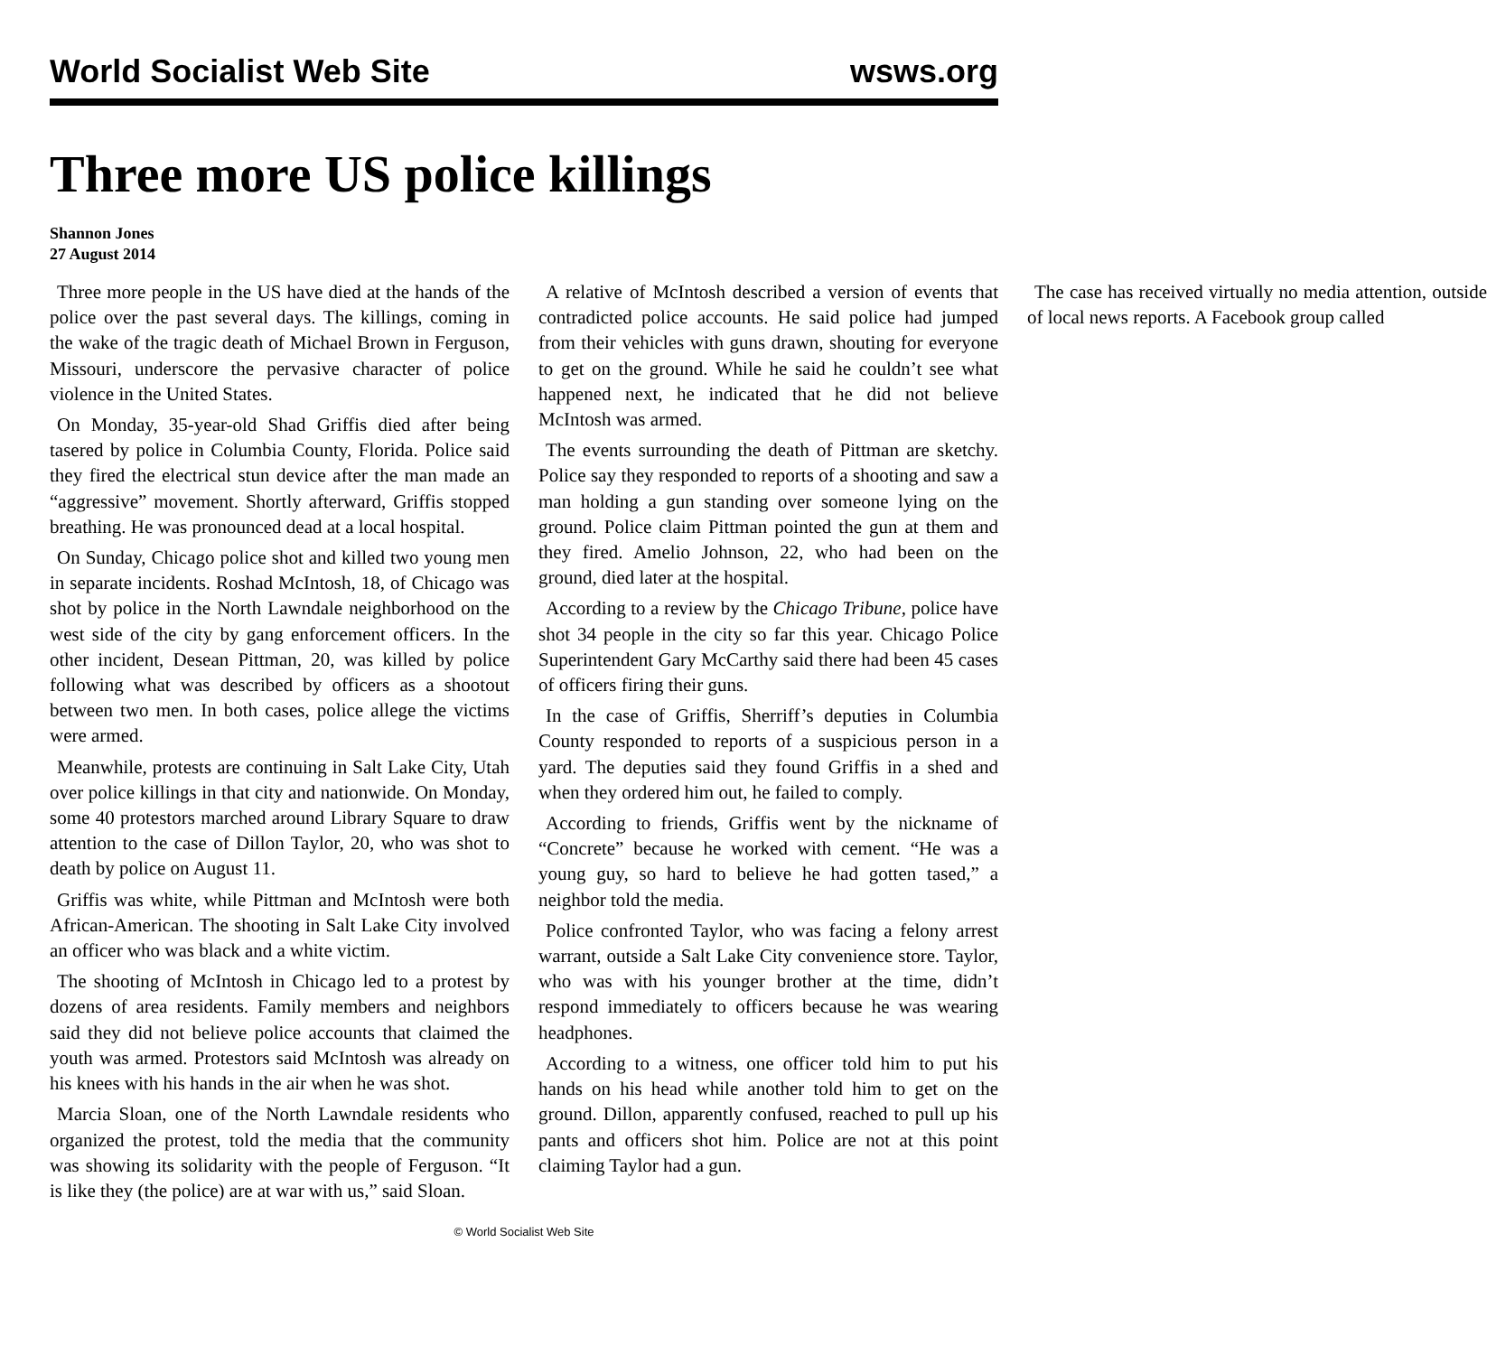World Socialist Web Site wsws.org
Three more US police killings
Shannon Jones
27 August 2014
Three more people in the US have died at the hands of the police over the past several days. The killings, coming in the wake of the tragic death of Michael Brown in Ferguson, Missouri, underscore the pervasive character of police violence in the United States.
On Monday, 35-year-old Shad Griffis died after being tasered by police in Columbia County, Florida. Police said they fired the electrical stun device after the man made an “aggressive” movement. Shortly afterward, Griffis stopped breathing. He was pronounced dead at a local hospital.
On Sunday, Chicago police shot and killed two young men in separate incidents. Roshad McIntosh, 18, of Chicago was shot by police in the North Lawndale neighborhood on the west side of the city by gang enforcement officers. In the other incident, Desean Pittman, 20, was killed by police following what was described by officers as a shootout between two men. In both cases, police allege the victims were armed.
Meanwhile, protests are continuing in Salt Lake City, Utah over police killings in that city and nationwide. On Monday, some 40 protestors marched around Library Square to draw attention to the case of Dillon Taylor, 20, who was shot to death by police on August 11.
Griffis was white, while Pittman and McIntosh were both African-American. The shooting in Salt Lake City involved an officer who was black and a white victim.
The shooting of McIntosh in Chicago led to a protest by dozens of area residents. Family members and neighbors said they did not believe police accounts that claimed the youth was armed. Protestors said McIntosh was already on his knees with his hands in the air when he was shot.
Marcia Sloan, one of the North Lawndale residents who organized the protest, told the media that the community was showing its solidarity with the people of Ferguson. “It is like they (the police) are at war with us,” said Sloan.
A relative of McIntosh described a version of events that contradicted police accounts. He said police had jumped from their vehicles with guns drawn, shouting for everyone to get on the ground. While he said he couldn’t see what happened next, he indicated that he did not believe McIntosh was armed.
The events surrounding the death of Pittman are sketchy. Police say they responded to reports of a shooting and saw a man holding a gun standing over someone lying on the ground. Police claim Pittman pointed the gun at them and they fired. Amelio Johnson, 22, who had been on the ground, died later at the hospital.
According to a review by the Chicago Tribune, police have shot 34 people in the city so far this year. Chicago Police Superintendent Gary McCarthy said there had been 45 cases of officers firing their guns.
In the case of Griffis, Sherriff’s deputies in Columbia County responded to reports of a suspicious person in a yard. The deputies said they found Griffis in a shed and when they ordered him out, he failed to comply.
According to friends, Griffis went by the nickname of “Concrete” because he worked with cement. “He was a young guy, so hard to believe he had gotten tased,” a neighbor told the media.
Police confronted Taylor, who was facing a felony arrest warrant, outside a Salt Lake City convenience store. Taylor, who was with his younger brother at the time, didn’t respond immediately to officers because he was wearing headphones.
According to a witness, one officer told him to put his hands on his head while another told him to get on the ground. Dillon, apparently confused, reached to pull up his pants and officers shot him. Police are not at this point claiming Taylor had a gun.
The case has received virtually no media attention, outside of local news reports. A Facebook group called
© World Socialist Web Site